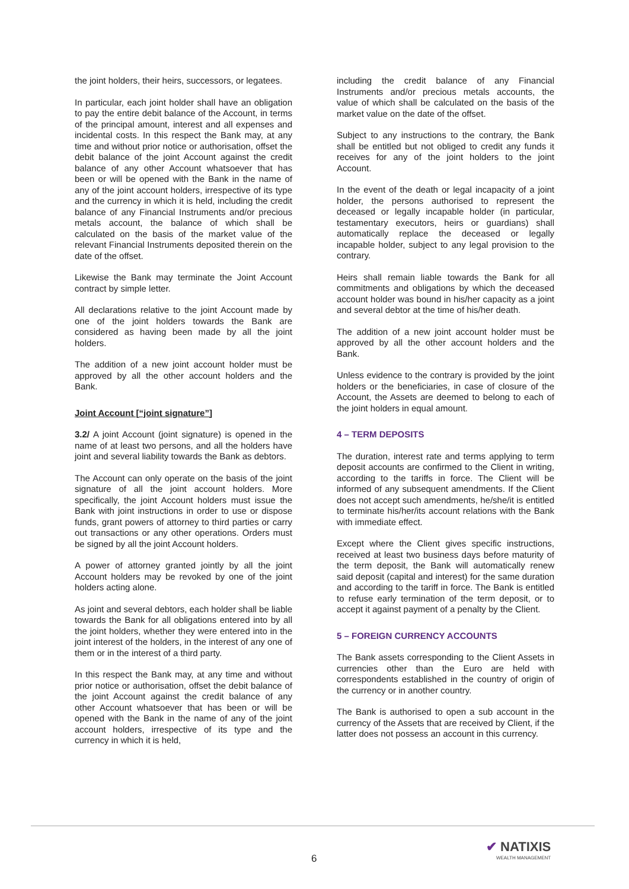the joint holders, their heirs, successors, or legatees.
In particular, each joint holder shall have an obligation to pay the entire debit balance of the Account, in terms of the principal amount, interest and all expenses and incidental costs. In this respect the Bank may, at any time and without prior notice or authorisation, offset the debit balance of the joint Account against the credit balance of any other Account whatsoever that has been or will be opened with the Bank in the name of any of the joint account holders, irrespective of its type and the currency in which it is held, including the credit balance of any Financial Instruments and/or precious metals account, the balance of which shall be calculated on the basis of the market value of the relevant Financial Instruments deposited therein on the date of the offset.
Likewise the Bank may terminate the Joint Account contract by simple letter.
All declarations relative to the joint Account made by one of the joint holders towards the Bank are considered as having been made by all the joint holders.
The addition of a new joint account holder must be approved by all the other account holders and the Bank.
Joint Account [“joint signature”]
3.2/ A joint Account (joint signature) is opened in the name of at least two persons, and all the holders have joint and several liability towards the Bank as debtors.
The Account can only operate on the basis of the joint signature of all the joint account holders. More specifically, the joint Account holders must issue the Bank with joint instructions in order to use or dispose funds, grant powers of attorney to third parties or carry out transactions or any other operations. Orders must be signed by all the joint Account holders.
A power of attorney granted jointly by all the joint Account holders may be revoked by one of the joint holders acting alone.
As joint and several debtors, each holder shall be liable towards the Bank for all obligations entered into by all the joint holders, whether they were entered into in the joint interest of the holders, in the interest of any one of them or in the interest of a third party.
In this respect the Bank may, at any time and without prior notice or authorisation, offset the debit balance of the joint Account against the credit balance of any other Account whatsoever that has been or will be opened with the Bank in the name of any of the joint account holders, irrespective of its type and the currency in which it is held,
including the credit balance of any Financial Instruments and/or precious metals accounts, the value of which shall be calculated on the basis of the market value on the date of the offset.
Subject to any instructions to the contrary, the Bank shall be entitled but not obliged to credit any funds it receives for any of the joint holders to the joint Account.
In the event of the death or legal incapacity of a joint holder, the persons authorised to represent the deceased or legally incapable holder (in particular, testamentary executors, heirs or guardians) shall automatically replace the deceased or legally incapable holder, subject to any legal provision to the contrary.
Heirs shall remain liable towards the Bank for all commitments and obligations by which the deceased account holder was bound in his/her capacity as a joint and several debtor at the time of his/her death.
The addition of a new joint account holder must be approved by all the other account holders and the Bank.
Unless evidence to the contrary is provided by the joint holders or the beneficiaries, in case of closure of the Account, the Assets are deemed to belong to each of the joint holders in equal amount.
4 – TERM DEPOSITS
The duration, interest rate and terms applying to term deposit accounts are confirmed to the Client in writing, according to the tariffs in force. The Client will be informed of any subsequent amendments. If the Client does not accept such amendments, he/she/it is entitled to terminate his/her/its account relations with the Bank with immediate effect.
Except where the Client gives specific instructions, received at least two business days before maturity of the term deposit, the Bank will automatically renew said deposit (capital and interest) for the same duration and according to the tariff in force. The Bank is entitled to refuse early termination of the term deposit, or to accept it against payment of a penalty by the Client.
5 – FOREIGN CURRENCY ACCOUNTS
The Bank assets corresponding to the Client Assets in currencies other than the Euro are held with correspondents established in the country of origin of the currency or in another country.
The Bank is authorised to open a sub account in the currency of the Assets that are received by Client, if the latter does not possess an account in this currency.
6
✔ NATIXIS
WEALTH MANAGEMENT